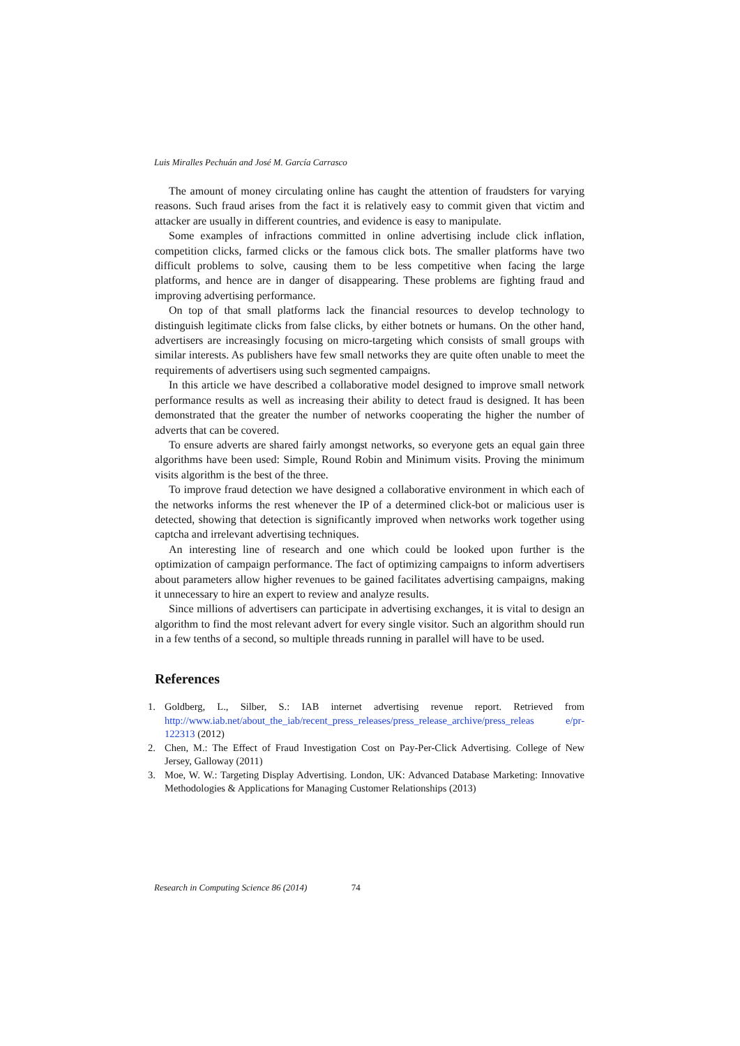Luis Miralles Pechuán and José M. García Carrasco
The amount of money circulating online has caught the attention of fraudsters for varying reasons. Such fraud arises from the fact it is relatively easy to commit given that victim and attacker are usually in different countries, and evidence is easy to manipulate.
Some examples of infractions committed in online advertising include click inflation, competition clicks, farmed clicks or the famous click bots. The smaller platforms have two difficult problems to solve, causing them to be less competitive when facing the large platforms, and hence are in danger of disappearing. These problems are fighting fraud and improving advertising performance.
On top of that small platforms lack the financial resources to develop technology to distinguish legitimate clicks from false clicks, by either botnets or humans. On the other hand, advertisers are increasingly focusing on micro-targeting which consists of small groups with similar interests. As publishers have few small networks they are quite often unable to meet the requirements of advertisers using such segmented campaigns.
In this article we have described a collaborative model designed to improve small network performance results as well as increasing their ability to detect fraud is designed. It has been demonstrated that the greater the number of networks cooperating the higher the number of adverts that can be covered.
To ensure adverts are shared fairly amongst networks, so everyone gets an equal gain three algorithms have been used: Simple, Round Robin and Minimum visits. Proving the minimum visits algorithm is the best of the three.
To improve fraud detection we have designed a collaborative environment in which each of the networks informs the rest whenever the IP of a determined click-bot or malicious user is detected, showing that detection is significantly improved when networks work together using captcha and irrelevant advertising techniques.
An interesting line of research and one which could be looked upon further is the optimization of campaign performance. The fact of optimizing campaigns to inform advertisers about parameters allow higher revenues to be gained facilitates advertising campaigns, making it unnecessary to hire an expert to review and analyze results.
Since millions of advertisers can participate in advertising exchanges, it is vital to design an algorithm to find the most relevant advert for every single visitor. Such an algorithm should run in a few tenths of a second, so multiple threads running in parallel will have to be used.
References
1. Goldberg, L., Silber, S.: IAB internet advertising revenue report. Retrieved from http://www.iab.net/about_the_iab/recent_press_releases/press_release_archive/press_releas e/pr-122313 (2012)
2. Chen, M.: The Effect of Fraud Investigation Cost on Pay-Per-Click Advertising. College of New Jersey, Galloway (2011)
3. Moe, W. W.: Targeting Display Advertising. London, UK: Advanced Database Marketing: Innovative Methodologies & Applications for Managing Customer Relationships (2013)
Research in Computing Science 86 (2014) 74